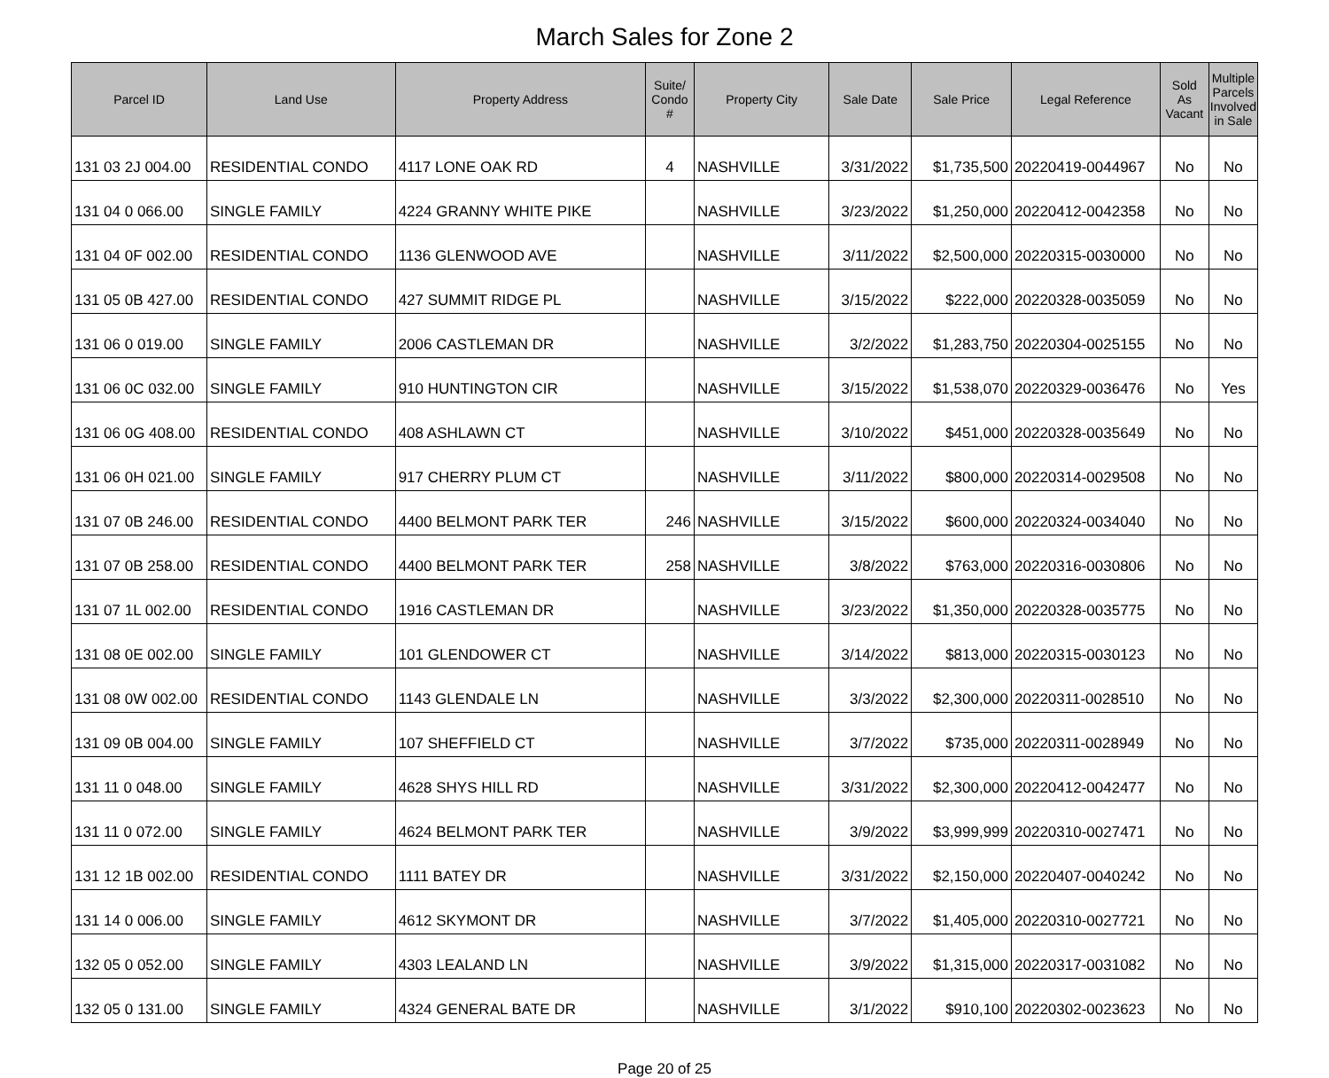March Sales for Zone 2
| Parcel ID | Land Use | Property Address | Suite/ Condo # | Property City | Sale Date | Sale Price | Legal Reference | Sold As Vacant | Multiple Parcels Involved in Sale |
| --- | --- | --- | --- | --- | --- | --- | --- | --- | --- |
| 131 03 2J 004.00 | RESIDENTIAL CONDO | 4117 LONE OAK RD | 4 | NASHVILLE | 3/31/2022 | $1,735,500 | 20220419-0044967 | No | No |
| 131 04 0 066.00 | SINGLE FAMILY | 4224 GRANNY WHITE PIKE | | NASHVILLE | 3/23/2022 | $1,250,000 | 20220412-0042358 | No | No |
| 131 04 0F 002.00 | RESIDENTIAL CONDO | 1136 GLENWOOD AVE | | NASHVILLE | 3/11/2022 | $2,500,000 | 20220315-0030000 | No | No |
| 131 05 0B 427.00 | RESIDENTIAL CONDO | 427 SUMMIT RIDGE PL | | NASHVILLE | 3/15/2022 | $222,000 | 20220328-0035059 | No | No |
| 131 06 0 019.00 | SINGLE FAMILY | 2006 CASTLEMAN DR | | NASHVILLE | 3/2/2022 | $1,283,750 | 20220304-0025155 | No | No |
| 131 06 0C 032.00 | SINGLE FAMILY | 910 HUNTINGTON CIR | | NASHVILLE | 3/15/2022 | $1,538,070 | 20220329-0036476 | No | Yes |
| 131 06 0G 408.00 | RESIDENTIAL CONDO | 408 ASHLAWN CT | | NASHVILLE | 3/10/2022 | $451,000 | 20220328-0035649 | No | No |
| 131 06 0H 021.00 | SINGLE FAMILY | 917 CHERRY PLUM CT | | NASHVILLE | 3/11/2022 | $800,000 | 20220314-0029508 | No | No |
| 131 07 0B 246.00 | RESIDENTIAL CONDO | 4400 BELMONT PARK TER | 246 | NASHVILLE | 3/15/2022 | $600,000 | 20220324-0034040 | No | No |
| 131 07 0B 258.00 | RESIDENTIAL CONDO | 4400 BELMONT PARK TER | 258 | NASHVILLE | 3/8/2022 | $763,000 | 20220316-0030806 | No | No |
| 131 07 1L 002.00 | RESIDENTIAL CONDO | 1916 CASTLEMAN DR | | NASHVILLE | 3/23/2022 | $1,350,000 | 20220328-0035775 | No | No |
| 131 08 0E 002.00 | SINGLE FAMILY | 101 GLENDOWER CT | | NASHVILLE | 3/14/2022 | $813,000 | 20220315-0030123 | No | No |
| 131 08 0W 002.00 | RESIDENTIAL CONDO | 1143 GLENDALE LN | | NASHVILLE | 3/3/2022 | $2,300,000 | 20220311-0028510 | No | No |
| 131 09 0B 004.00 | SINGLE FAMILY | 107 SHEFFIELD CT | | NASHVILLE | 3/7/2022 | $735,000 | 20220311-0028949 | No | No |
| 131 11 0 048.00 | SINGLE FAMILY | 4628 SHYS HILL RD | | NASHVILLE | 3/31/2022 | $2,300,000 | 20220412-0042477 | No | No |
| 131 11 0 072.00 | SINGLE FAMILY | 4624 BELMONT PARK TER | | NASHVILLE | 3/9/2022 | $3,999,999 | 20220310-0027471 | No | No |
| 131 12 1B 002.00 | RESIDENTIAL CONDO | 1111 BATEY DR | | NASHVILLE | 3/31/2022 | $2,150,000 | 20220407-0040242 | No | No |
| 131 14 0 006.00 | SINGLE FAMILY | 4612 SKYMONT DR | | NASHVILLE | 3/7/2022 | $1,405,000 | 20220310-0027721 | No | No |
| 132 05 0 052.00 | SINGLE FAMILY | 4303 LEALAND LN | | NASHVILLE | 3/9/2022 | $1,315,000 | 20220317-0031082 | No | No |
| 132 05 0 131.00 | SINGLE FAMILY | 4324 GENERAL BATE DR | | NASHVILLE | 3/1/2022 | $910,100 | 20220302-0023623 | No | No |
Page 20 of 25